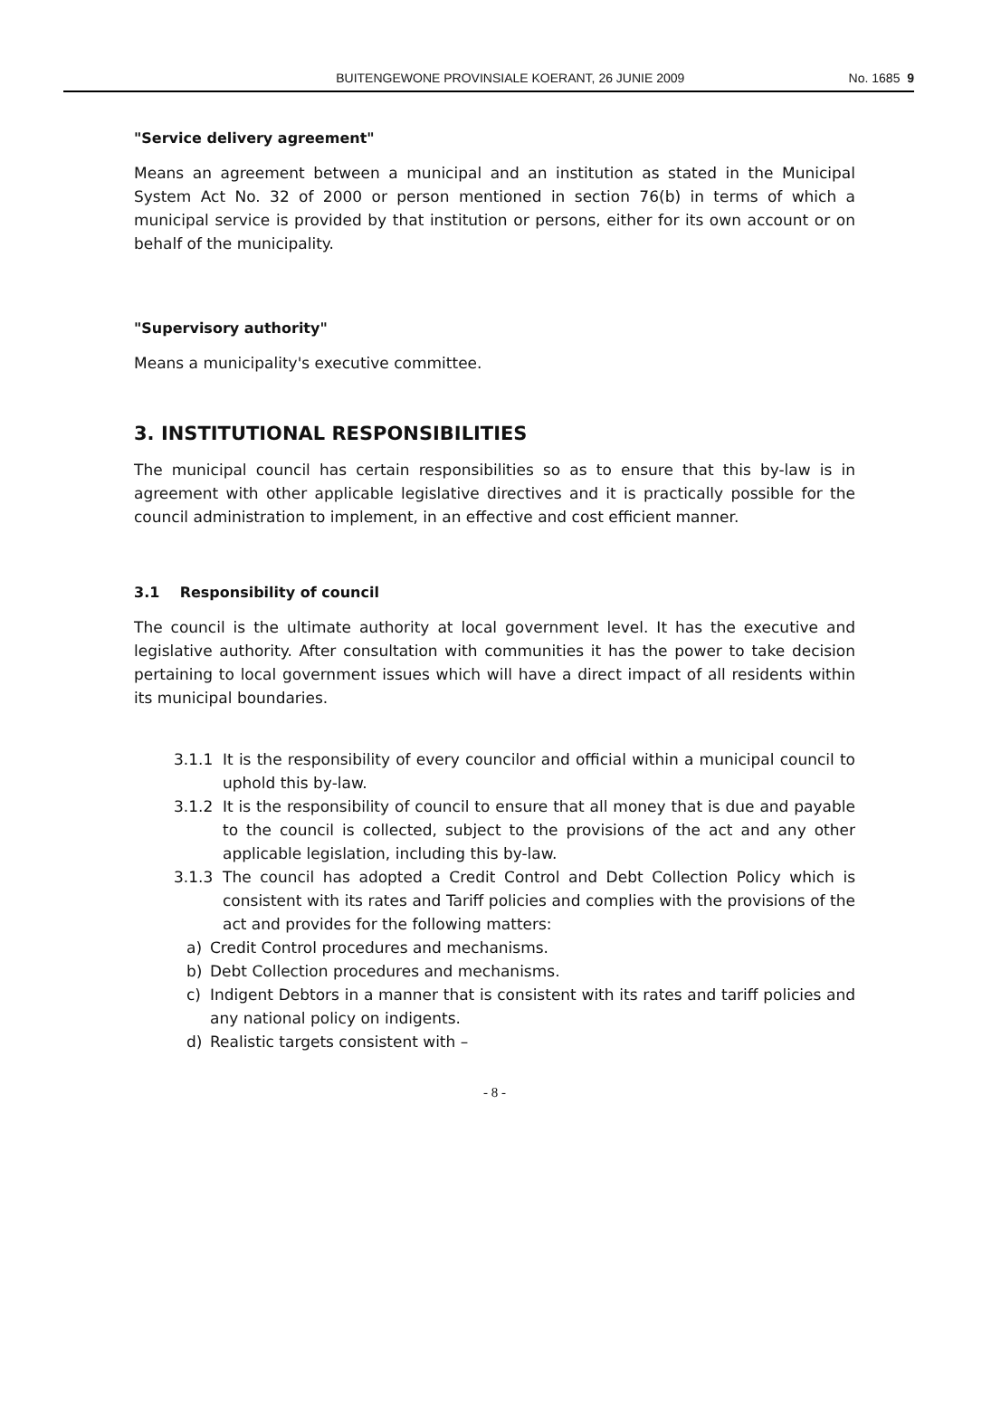BUITENGEWONE PROVINSIALE KOERANT, 26 JUNIE 2009 No. 1685 9
"Service delivery agreement"
Means an agreement between a municipal and an institution as stated in the Municipal System Act No. 32 of 2000 or person mentioned in section 76(b) in terms of which a municipal service is provided by that institution or persons, either for its own account or on behalf of the municipality.
"Supervisory authority"
Means a municipality's executive committee.
3. INSTITUTIONAL RESPONSIBILITIES
The municipal council has certain responsibilities so as to ensure that this by-law is in agreement with other applicable legislative directives and it is practically possible for the council administration to implement, in an effective and cost efficient manner.
3.1 Responsibility of council
The council is the ultimate authority at local government level. It has the executive and legislative authority. After consultation with communities it has the power to take decision pertaining to local government issues which will have a direct impact of all residents within its municipal boundaries.
3.1.1 It is the responsibility of every councilor and official within a municipal council to uphold this by-law.
3.1.2 It is the responsibility of council to ensure that all money that is due and payable to the council is collected, subject to the provisions of the act and any other applicable legislation, including this by-law.
3.1.3 The council has adopted a Credit Control and Debt Collection Policy which is consistent with its rates and Tariff policies and complies with the provisions of the act and provides for the following matters:
a) Credit Control procedures and mechanisms.
b) Debt Collection procedures and mechanisms.
c) Indigent Debtors in a manner that is consistent with its rates and tariff policies and any national policy on indigents.
d) Realistic targets consistent with –
- 8 -